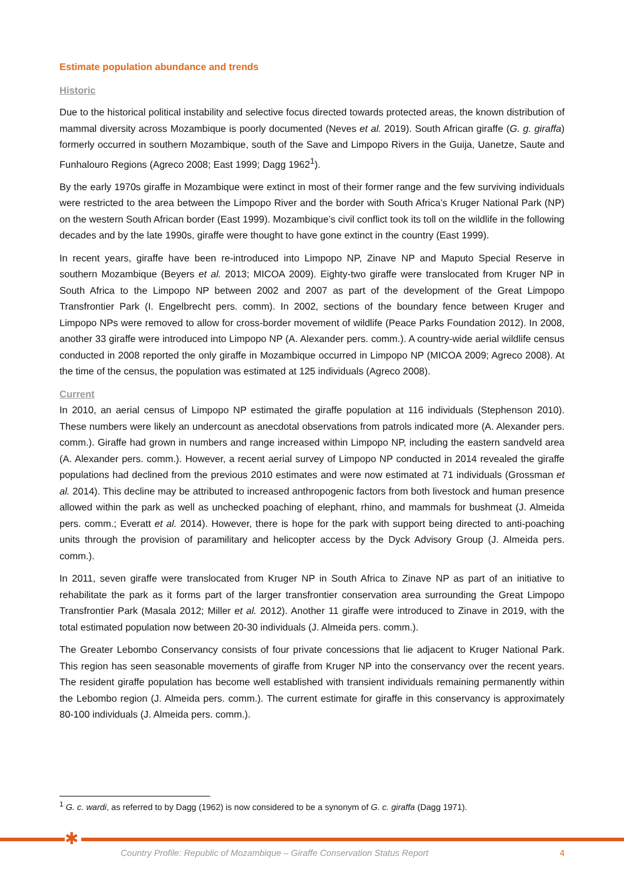Estimate population abundance and trends
Historic
Due to the historical political instability and selective focus directed towards protected areas, the known distribution of mammal diversity across Mozambique is poorly documented (Neves et al. 2019). South African giraffe (G. g. giraffa) formerly occurred in southern Mozambique, south of the Save and Limpopo Rivers in the Guija, Uanetze, Saute and Funhalouro Regions (Agreco 2008; East 1999; Dagg 1962<sup>1</sup>).
By the early 1970s giraffe in Mozambique were extinct in most of their former range and the few surviving individuals were restricted to the area between the Limpopo River and the border with South Africa’s Kruger National Park (NP) on the western South African border (East 1999). Mozambique’s civil conflict took its toll on the wildlife in the following decades and by the late 1990s, giraffe were thought to have gone extinct in the country (East 1999).
In recent years, giraffe have been re-introduced into Limpopo NP, Zinave NP and Maputo Special Reserve in southern Mozambique (Beyers et al. 2013; MICOA 2009). Eighty-two giraffe were translocated from Kruger NP in South Africa to the Limpopo NP between 2002 and 2007 as part of the development of the Great Limpopo Transfrontier Park (I. Engelbrecht pers. comm). In 2002, sections of the boundary fence between Kruger and Limpopo NPs were removed to allow for cross-border movement of wildlife (Peace Parks Foundation 2012). In 2008, another 33 giraffe were introduced into Limpopo NP (A. Alexander pers. comm.). A country-wide aerial wildlife census conducted in 2008 reported the only giraffe in Mozambique occurred in Limpopo NP (MICOA 2009; Agreco 2008). At the time of the census, the population was estimated at 125 individuals (Agreco 2008).
Current
In 2010, an aerial census of Limpopo NP estimated the giraffe population at 116 individuals (Stephenson 2010). These numbers were likely an undercount as anecdotal observations from patrols indicated more (A. Alexander pers. comm.). Giraffe had grown in numbers and range increased within Limpopo NP, including the eastern sandveld area (A. Alexander pers. comm.). However, a recent aerial survey of Limpopo NP conducted in 2014 revealed the giraffe populations had declined from the previous 2010 estimates and were now estimated at 71 individuals (Grossman et al. 2014). This decline may be attributed to increased anthropogenic factors from both livestock and human presence allowed within the park as well as unchecked poaching of elephant, rhino, and mammals for bushmeat (J. Almeida pers. comm.; Everatt et al. 2014). However, there is hope for the park with support being directed to anti-poaching units through the provision of paramilitary and helicopter access by the Dyck Advisory Group (J. Almeida pers. comm.).
In 2011, seven giraffe were translocated from Kruger NP in South Africa to Zinave NP as part of an initiative to rehabilitate the park as it forms part of the larger transfrontier conservation area surrounding the Great Limpopo Transfrontier Park (Masala 2012; Miller et al. 2012). Another 11 giraffe were introduced to Zinave in 2019, with the total estimated population now between 20-30 individuals (J. Almeida pers. comm.).
The Greater Lebombo Conservancy consists of four private concessions that lie adjacent to Kruger National Park. This region has seen seasonable movements of giraffe from Kruger NP into the conservancy over the recent years. The resident giraffe population has become well established with transient individuals remaining permanently within the Lebombo region (J. Almeida pers. comm.). The current estimate for giraffe in this conservancy is approximately 80-100 individuals (J. Almeida pers. comm.).
<sup>1</sup> G. c. wardi, as referred to by Dagg (1962) is now considered to be a synonym of G. c. giraffa (Dagg 1971).
✱
Country Profile: Republic of Mozambique – Giraffe Conservation Status Report 4